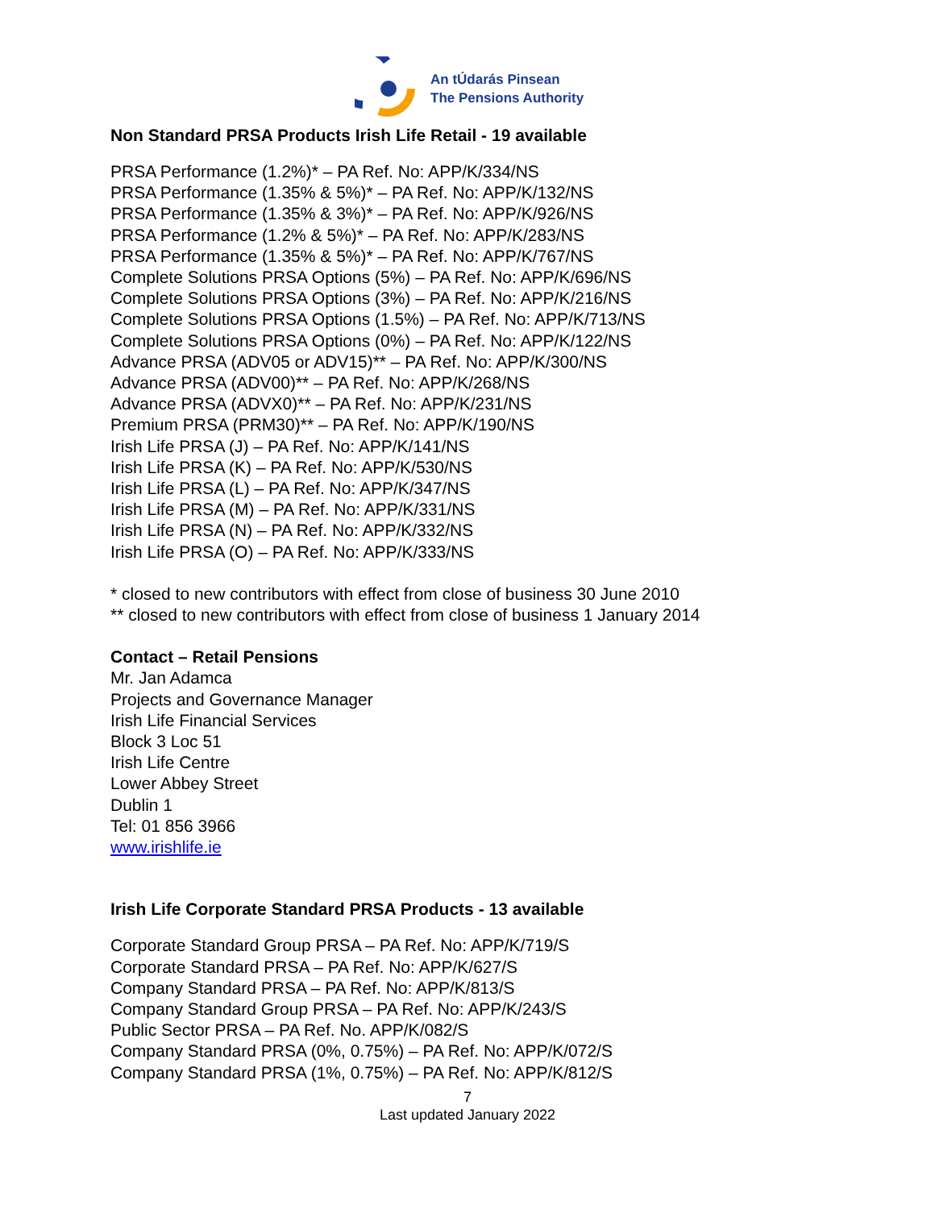An tÚdarás Pinsean
The Pensions Authority
Non Standard PRSA Products Irish Life Retail - 19 available
PRSA Performance (1.2%)* – PA Ref. No: APP/K/334/NS
PRSA Performance (1.35% & 5%)* – PA Ref. No: APP/K/132/NS
PRSA Performance (1.35% & 3%)* – PA Ref. No: APP/K/926/NS
PRSA Performance (1.2% & 5%)* – PA Ref. No: APP/K/283/NS
PRSA Performance (1.35% & 5%)* – PA Ref. No: APP/K/767/NS
Complete Solutions PRSA Options (5%) – PA Ref. No: APP/K/696/NS
Complete Solutions PRSA Options (3%) – PA Ref. No: APP/K/216/NS
Complete Solutions PRSA Options (1.5%) – PA Ref. No: APP/K/713/NS
Complete Solutions PRSA Options (0%) – PA Ref. No: APP/K/122/NS
Advance PRSA (ADV05 or ADV15)** – PA Ref. No: APP/K/300/NS
Advance PRSA (ADV00)** – PA Ref. No: APP/K/268/NS
Advance PRSA (ADVX0)** – PA Ref. No: APP/K/231/NS
Premium PRSA (PRM30)** – PA Ref. No: APP/K/190/NS
Irish Life PRSA (J) – PA Ref. No: APP/K/141/NS
Irish Life PRSA (K) – PA Ref. No: APP/K/530/NS
Irish Life PRSA (L) – PA Ref. No: APP/K/347/NS
Irish Life PRSA (M) – PA Ref. No: APP/K/331/NS
Irish Life PRSA (N) – PA Ref. No: APP/K/332/NS
Irish Life PRSA (O) – PA Ref. No: APP/K/333/NS
* closed to new contributors with effect from close of business 30 June 2010
** closed to new contributors with effect from close of business 1 January 2014
Contact – Retail Pensions
Mr. Jan Adamca
Projects and Governance Manager
Irish Life Financial Services
Block 3 Loc 51
Irish Life Centre
Lower Abbey Street
Dublin 1
Tel: 01 856 3966
www.irishlife.ie
Irish Life Corporate Standard PRSA Products - 13 available
Corporate Standard Group PRSA – PA Ref. No: APP/K/719/S
Corporate Standard PRSA – PA Ref. No: APP/K/627/S
Company Standard PRSA – PA Ref. No: APP/K/813/S
Company Standard Group PRSA – PA Ref. No: APP/K/243/S
Public Sector PRSA – PA Ref. No. APP/K/082/S
Company Standard PRSA (0%, 0.75%) – PA Ref. No: APP/K/072/S
Company Standard PRSA (1%, 0.75%) – PA Ref. No: APP/K/812/S
7
Last updated January 2022